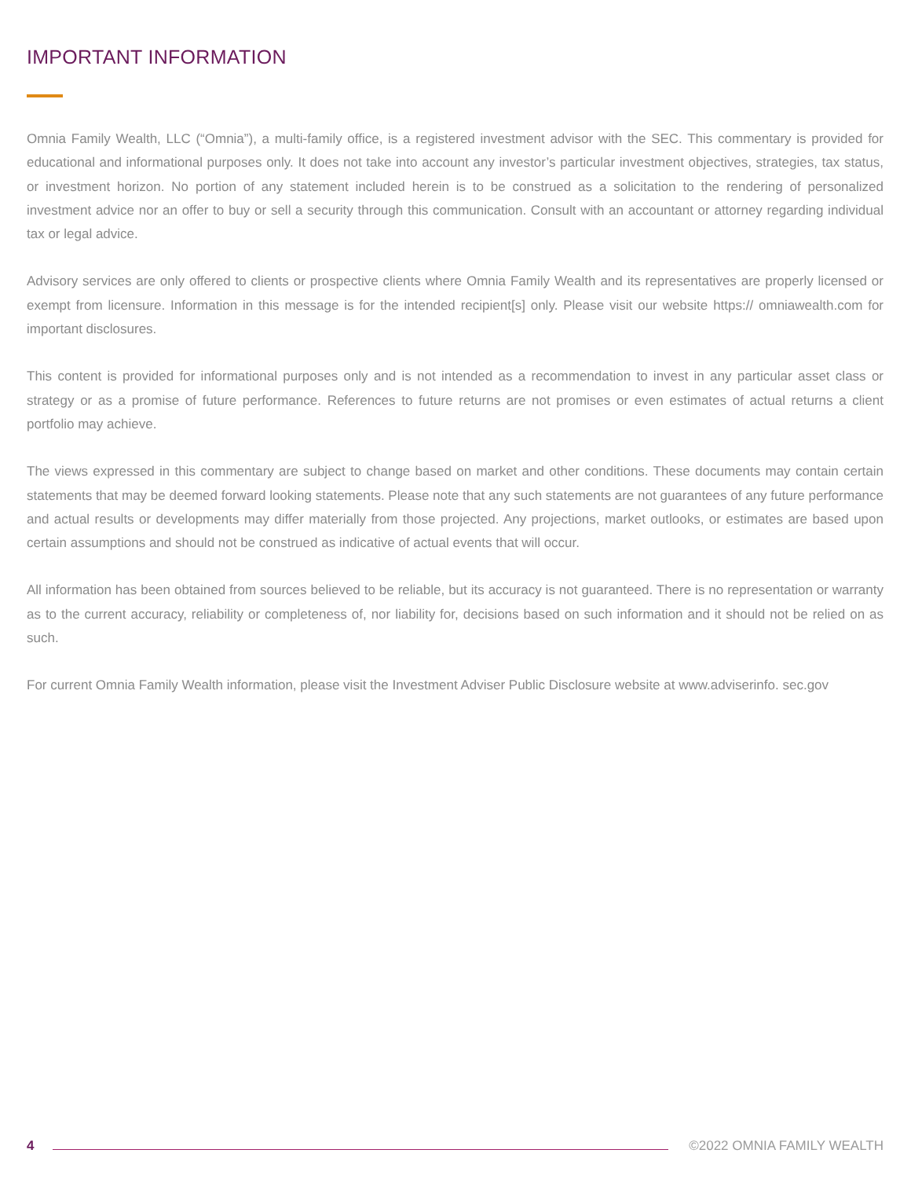IMPORTANT INFORMATION
Omnia Family Wealth, LLC (“Omnia”), a multi-family office, is a registered investment advisor with the SEC. This commentary is provided for educational and informational purposes only. It does not take into account any investor’s particular investment objectives, strategies, tax status, or investment horizon. No portion of any statement included herein is to be construed as a solicitation to the rendering of personalized investment advice nor an offer to buy or sell a security through this communication. Consult with an accountant or attorney regarding individual tax or legal advice.
Advisory services are only offered to clients or prospective clients where Omnia Family Wealth and its representatives are properly licensed or exempt from licensure. Information in this message is for the intended recipient[s] only. Please visit our website https:// omniawealth.com for important disclosures.
This content is provided for informational purposes only and is not intended as a recommendation to invest in any particular asset class or strategy or as a promise of future performance. References to future returns are not promises or even estimates of actual returns a client portfolio may achieve.
The views expressed in this commentary are subject to change based on market and other conditions. These documents may contain certain statements that may be deemed forward looking statements. Please note that any such statements are not guarantees of any future performance and actual results or developments may differ materially from those projected. Any projections, market outlooks, or estimates are based upon certain assumptions and should not be construed as indicative of actual events that will occur.
All information has been obtained from sources believed to be reliable, but its accuracy is not guaranteed. There is no representation or warranty as to the current accuracy, reliability or completeness of, nor liability for, decisions based on such information and it should not be relied on as such.
For current Omnia Family Wealth information, please visit the Investment Adviser Public Disclosure website at www.adviserinfo. sec.gov
4 ©2022 OMNIA FAMILY WEALTH